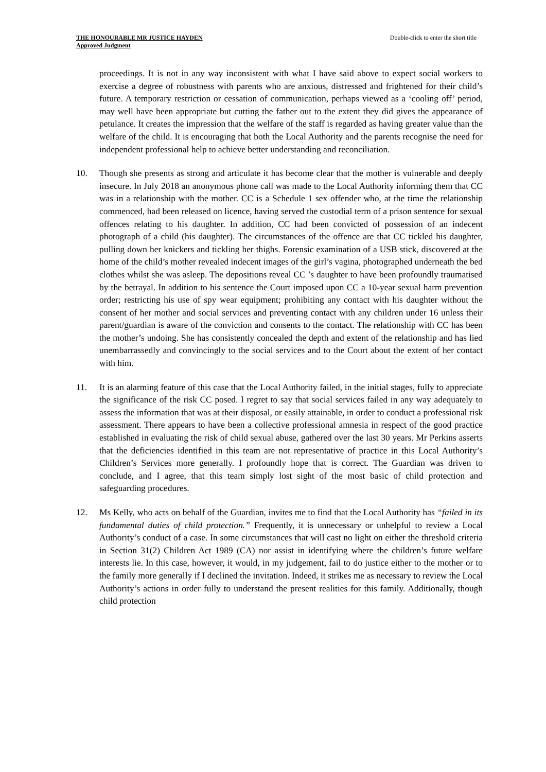THE HONOURABLE MR JUSTICE HAYDEN
Approved Judgment
Double-click to enter the short title
proceedings. It is not in any way inconsistent with what I have said above to expect social workers to exercise a degree of robustness with parents who are anxious, distressed and frightened for their child’s future. A temporary restriction or cessation of communication, perhaps viewed as a ‘cooling off’ period, may well have been appropriate but cutting the father out to the extent they did gives the appearance of petulance. It creates the impression that the welfare of the staff is regarded as having greater value than the welfare of the child. It is encouraging that both the Local Authority and the parents recognise the need for independent professional help to achieve better understanding and reconciliation.
10. Though she presents as strong and articulate it has become clear that the mother is vulnerable and deeply insecure. In July 2018 an anonymous phone call was made to the Local Authority informing them that CC was in a relationship with the mother. CC is a Schedule 1 sex offender who, at the time the relationship commenced, had been released on licence, having served the custodial term of a prison sentence for sexual offences relating to his daughter. In addition, CC had been convicted of possession of an indecent photograph of a child (his daughter). The circumstances of the offence are that CC tickled his daughter, pulling down her knickers and tickling her thighs. Forensic examination of a USB stick, discovered at the home of the child’s mother revealed indecent images of the girl’s vagina, photographed underneath the bed clothes whilst she was asleep. The depositions reveal CC ’s daughter to have been profoundly traumatised by the betrayal. In addition to his sentence the Court imposed upon CC a 10-year sexual harm prevention order; restricting his use of spy wear equipment; prohibiting any contact with his daughter without the consent of her mother and social services and preventing contact with any children under 16 unless their parent/guardian is aware of the conviction and consents to the contact. The relationship with CC has been the mother’s undoing. She has consistently concealed the depth and extent of the relationship and has lied unembarrassedly and convincingly to the social services and to the Court about the extent of her contact with him.
11. It is an alarming feature of this case that the Local Authority failed, in the initial stages, fully to appreciate the significance of the risk CC posed. I regret to say that social services failed in any way adequately to assess the information that was at their disposal, or easily attainable, in order to conduct a professional risk assessment. There appears to have been a collective professional amnesia in respect of the good practice established in evaluating the risk of child sexual abuse, gathered over the last 30 years. Mr Perkins asserts that the deficiencies identified in this team are not representative of practice in this Local Authority’s Children’s Services more generally. I profoundly hope that is correct. The Guardian was driven to conclude, and I agree, that this team simply lost sight of the most basic of child protection and safeguarding procedures.
12. Ms Kelly, who acts on behalf of the Guardian, invites me to find that the Local Authority has “failed in its fundamental duties of child protection.” Frequently, it is unnecessary or unhelpful to review a Local Authority’s conduct of a case. In some circumstances that will cast no light on either the threshold criteria in Section 31(2) Children Act 1989 (CA) nor assist in identifying where the children’s future welfare interests lie. In this case, however, it would, in my judgement, fail to do justice either to the mother or to the family more generally if I declined the invitation. Indeed, it strikes me as necessary to review the Local Authority’s actions in order fully to understand the present realities for this family. Additionally, though child protection